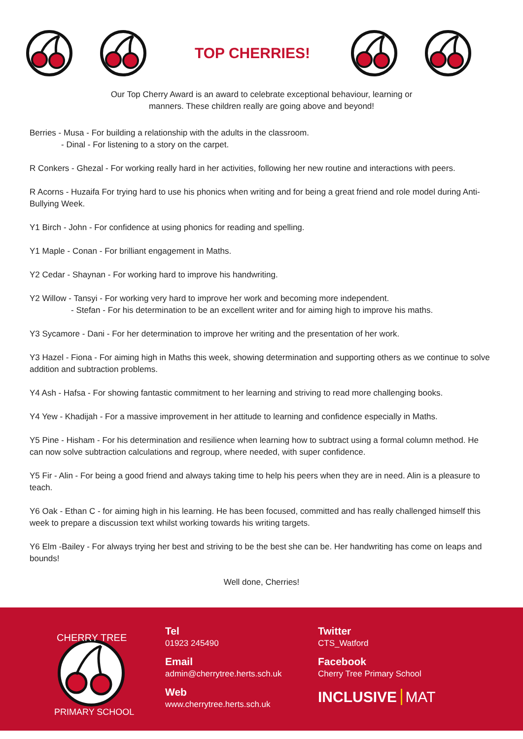TOP CHERRIES!
Our Top Cherry Award is an award to celebrate exceptional behaviour, learning or
manners. These children really are going above and beyond!
Berries - Musa - For building a relationship with the adults in the classroom.
- Dinal - For listening to a story on the carpet.
R Conkers - Ghezal - For working really hard in her activities, following her new routine and interactions with peers.
R Acorns - Huzaifa For trying hard to use his phonics when writing and for being a great friend and role model during Anti-Bullying Week.
Y1 Birch - John - For confidence at using phonics for reading and spelling.
Y1 Maple - Conan - For brilliant engagement in Maths.
Y2 Cedar - Shaynan - For working hard to improve his handwriting.
Y2 Willow - Tansyi - For working very hard to improve her work and becoming more independent.
- Stefan - For his determination to be an excellent writer and for aiming high to improve his maths.
Y3 Sycamore - Dani - For her determination to improve her writing and the presentation of her work.
Y3 Hazel - Fiona - For aiming high in Maths this week, showing determination and supporting others as we continue to solve addition and subtraction problems.
Y4 Ash - Hafsa - For showing fantastic commitment to her learning and striving to read more challenging books.
Y4 Yew - Khadijah - For a massive improvement in her attitude to learning and confidence especially in Maths.
Y5 Pine - Hisham - For his determination and resilience when learning how to subtract using a formal column method. He can now solve subtraction calculations and regroup, where needed, with super confidence.
Y5 Fir - Alin - For being a good friend and always taking time to help his peers when they are in need. Alin is a pleasure to teach.
Y6 Oak - Ethan C - for aiming high in his learning. He has been focused, committed and has really challenged himself this week to prepare a discussion text whilst working towards his writing targets.
Y6 Elm -Bailey - For always trying her best and striving to be the best she can be. Her handwriting has come on leaps and bounds!
Well done, Cherries!
CHERRY TREE
PRIMARY SCHOOL
Tel
01923 245490
Email
admin@cherrytree.herts.sch.uk
Web
www.cherrytree.herts.sch.uk
Twitter
CTS_Watford
Facebook
Cherry Tree Primary School
INCLUSIVE MAT